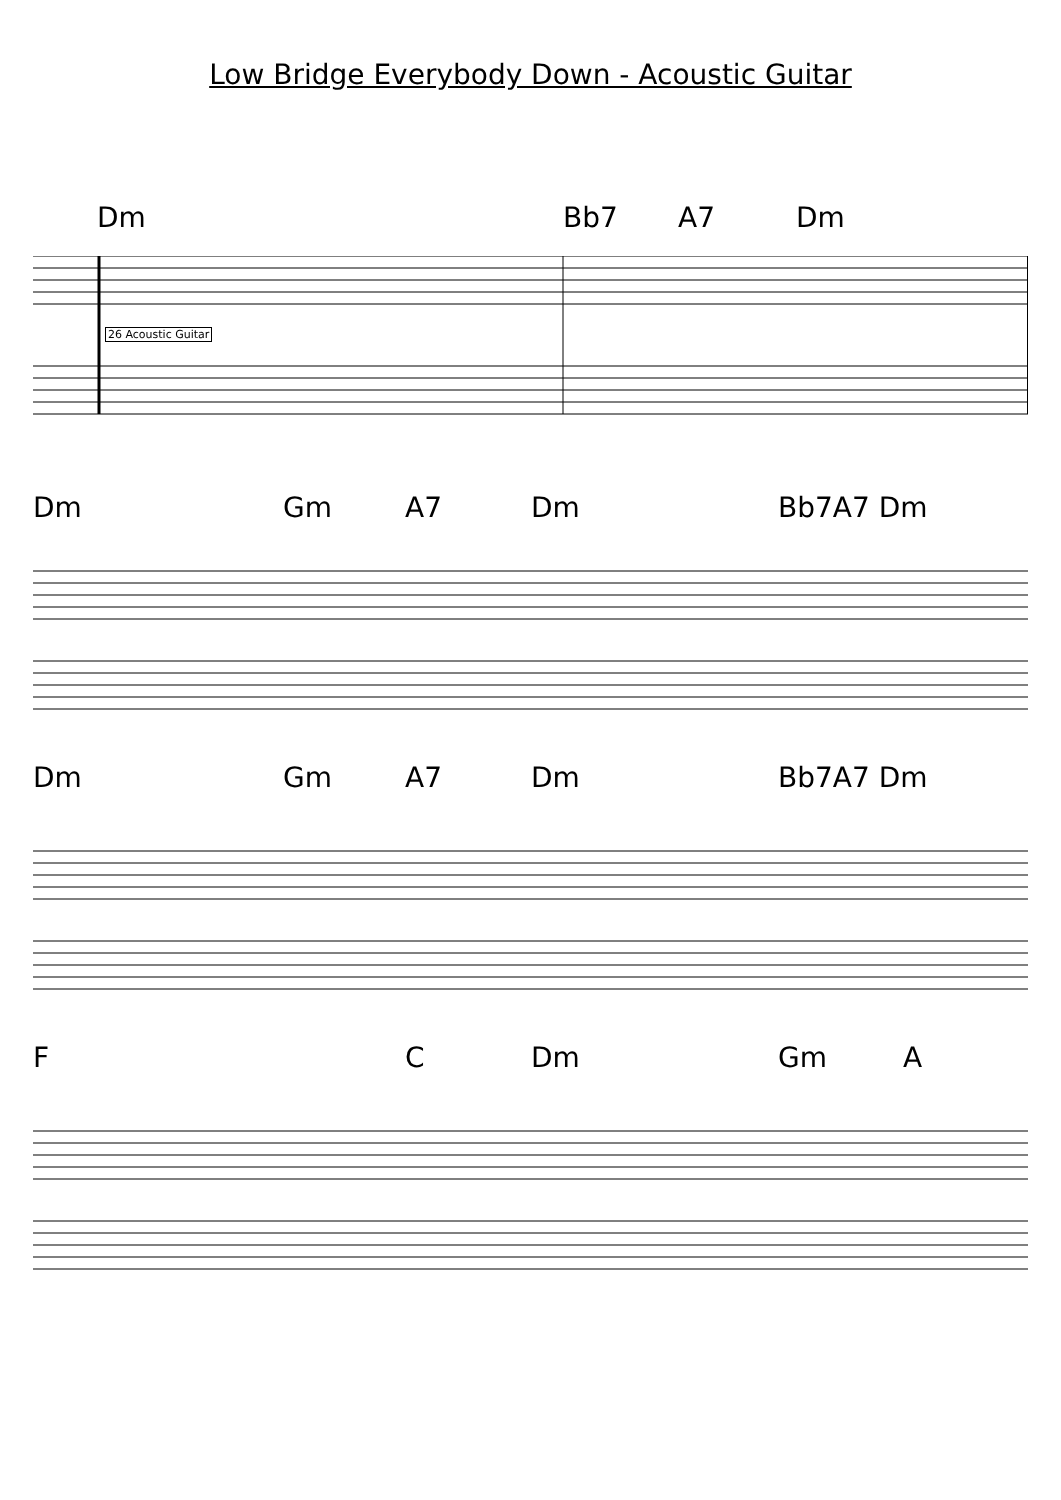Low Bridge Everybody Down - Acoustic Guitar
Dm Bb7 A7 Dm
26 Acoustic Guitar
Dm Gm A7 Dm Bb7A7 Dm
Dm Gm A7 Dm Bb7A7 Dm
F C Dm Gm A